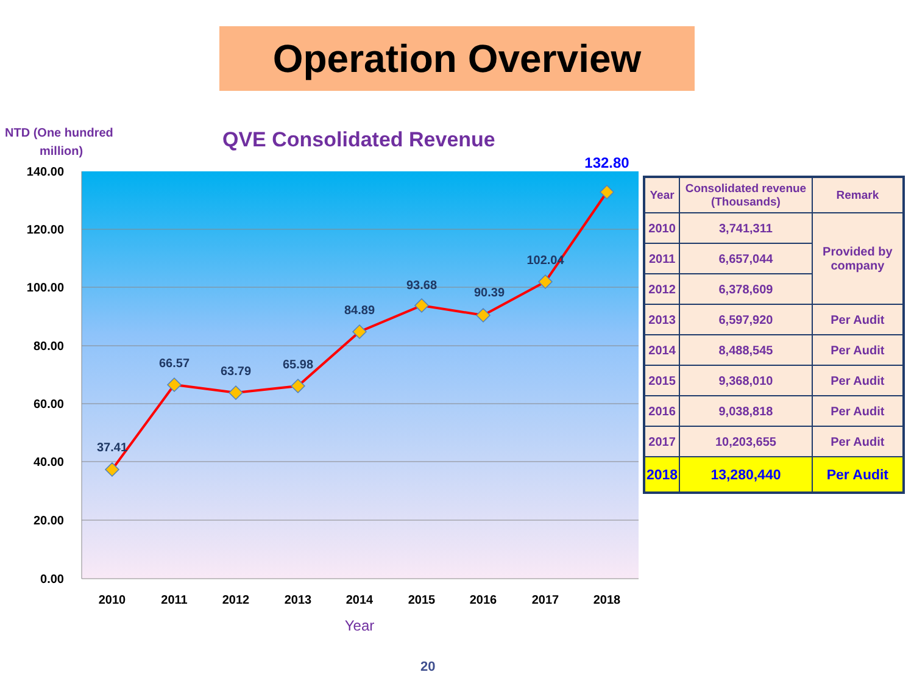Operation Overview
NTD (One hundred
million)
QVE Consolidated Revenue
140.00
120.00
100.00
80.00
60.00
40.00
20.00
0.00
37.41
66.57
63.79
65.98
84.89
93.68
90.39
102.04
132.80
2010
2011
2012
2013
2014
2015
2016
2017
2018
Year
| Year | Consolidated revenue (Thousands) | Remark |
| --- | --- | --- |
| 2010 | 3,741,311 | Provided by company |
| 2011 | 6,657,044 | |
| 2012 | 6,378,609 | |
| 2013 | 6,597,920 | Per Audit |
| 2014 | 8,488,545 | Per Audit |
| 2015 | 9,368,010 | Per Audit |
| 2016 | 9,038,818 | Per Audit |
| 2017 | 10,203,655 | Per Audit |
| 2018 | 13,280,440 | Per Audit |
20